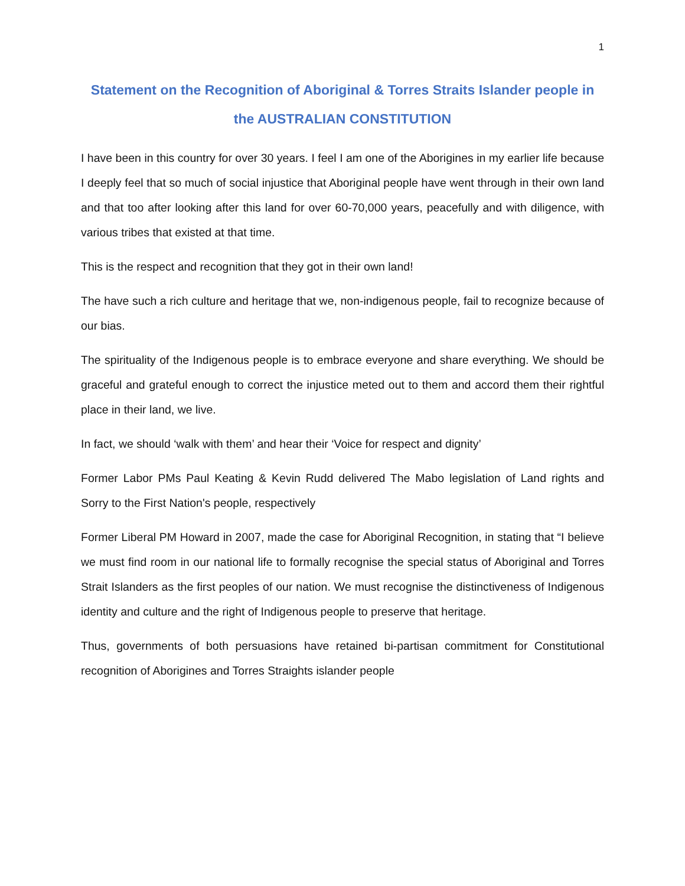1
Statement on the Recognition of Aboriginal & Torres Straits Islander people in the AUSTRALIAN CONSTITUTION
I have been in this country for over 30 years. I feel I am one of the Aborigines in my earlier life because I deeply feel that so much of social injustice that Aboriginal people have went through in their own land and that too after looking after this land for over 60-70,000 years, peacefully and with diligence, with various tribes that existed at that time.
This is the respect and recognition that they got in their own land!
The have such a rich culture and heritage that we, non-indigenous people, fail to recognize because of our bias.
The spirituality of the Indigenous people is to embrace everyone and share everything. We should be graceful and grateful enough to correct the injustice meted out to them and accord them their rightful place in their land, we live.
In fact, we should ‘walk with them’ and hear their ‘Voice for respect and dignity’
Former Labor PMs Paul Keating & Kevin Rudd delivered The Mabo legislation of Land rights and Sorry to the First Nation's people, respectively
Former Liberal PM Howard in 2007, made the case for Aboriginal Recognition, in stating that “I believe we must find room in our national life to formally recognise the special status of Aboriginal and Torres Strait Islanders as the first peoples of our nation. We must recognise the distinctiveness of Indigenous identity and culture and the right of Indigenous people to preserve that heritage.
Thus, governments of both persuasions have retained bi-partisan commitment for Constitutional recognition of Aborigines and Torres Straights islander people